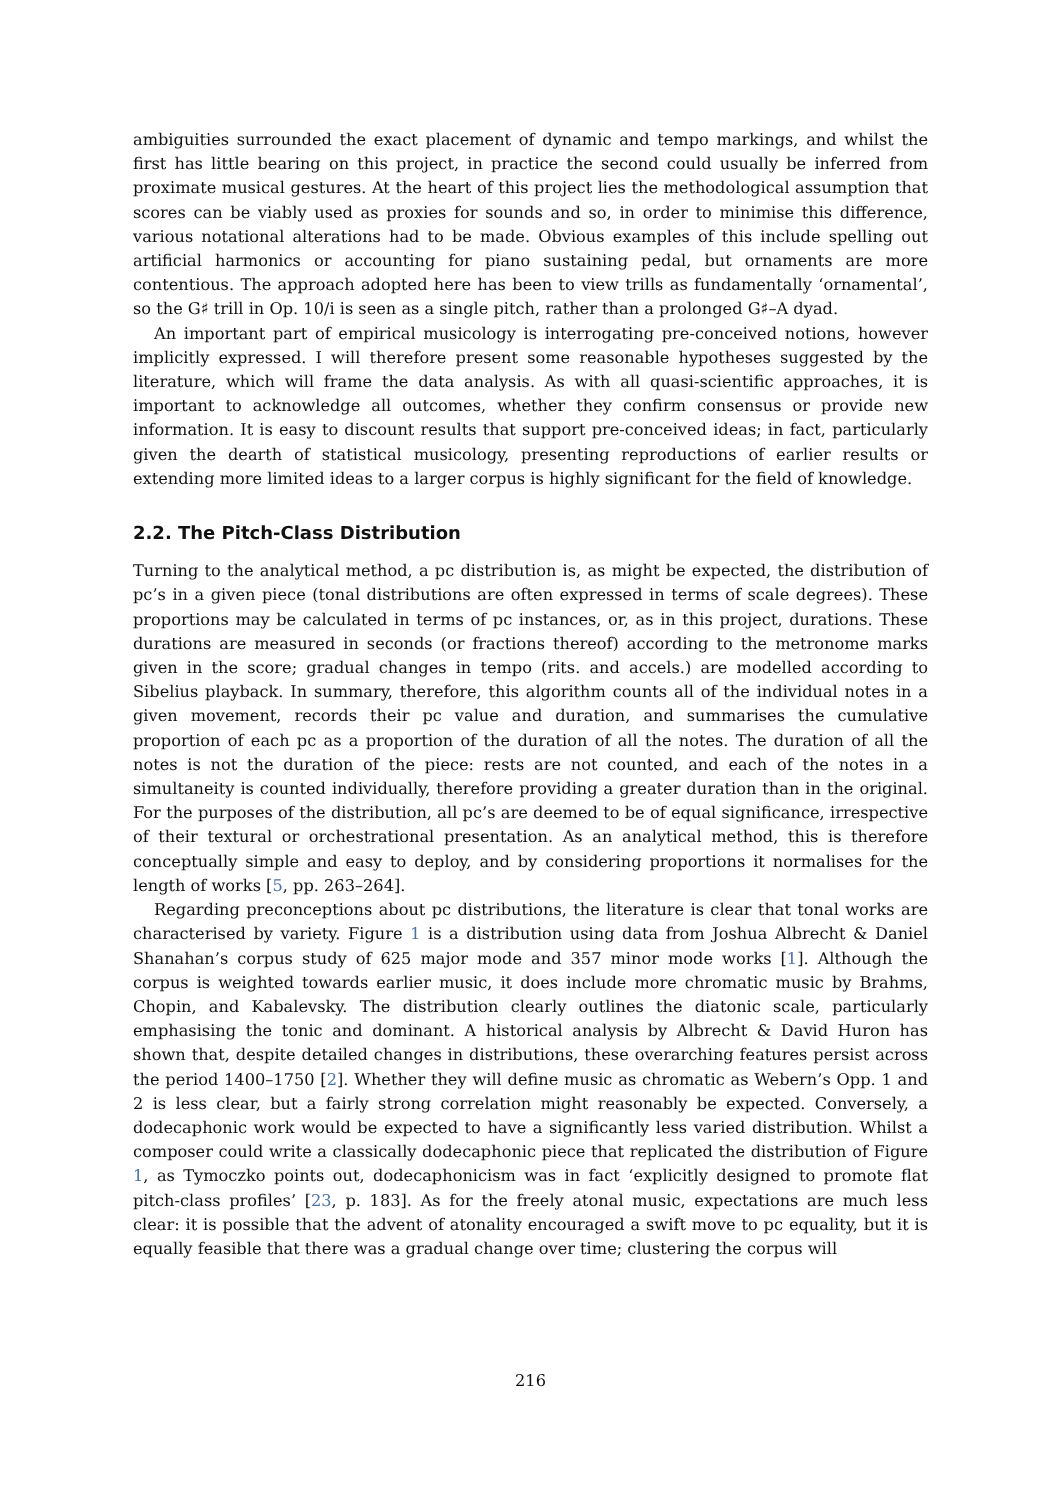ambiguities surrounded the exact placement of dynamic and tempo markings, and whilst the first has little bearing on this project, in practice the second could usually be inferred from proximate musical gestures. At the heart of this project lies the methodological assumption that scores can be viably used as proxies for sounds and so, in order to minimise this difference, various notational alterations had to be made. Obvious examples of this include spelling out artificial harmonics or accounting for piano sustaining pedal, but ornaments are more contentious. The approach adopted here has been to view trills as fundamentally ‘ornamental’, so the G♯ trill in Op. 10/i is seen as a single pitch, rather than a prolonged G♯–A dyad.
An important part of empirical musicology is interrogating pre-conceived notions, however implicitly expressed. I will therefore present some reasonable hypotheses suggested by the literature, which will frame the data analysis. As with all quasi-scientific approaches, it is important to acknowledge all outcomes, whether they confirm consensus or provide new information. It is easy to discount results that support pre-conceived ideas; in fact, particularly given the dearth of statistical musicology, presenting reproductions of earlier results or extending more limited ideas to a larger corpus is highly significant for the field of knowledge.
2.2. The Pitch-Class Distribution
Turning to the analytical method, a pc distribution is, as might be expected, the distribution of pc’s in a given piece (tonal distributions are often expressed in terms of scale degrees). These proportions may be calculated in terms of pc instances, or, as in this project, durations. These durations are measured in seconds (or fractions thereof) according to the metronome marks given in the score; gradual changes in tempo (rits. and accels.) are modelled according to Sibelius playback. In summary, therefore, this algorithm counts all of the individual notes in a given movement, records their pc value and duration, and summarises the cumulative proportion of each pc as a proportion of the duration of all the notes. The duration of all the notes is not the duration of the piece: rests are not counted, and each of the notes in a simultaneity is counted individually, therefore providing a greater duration than in the original. For the purposes of the distribution, all pc’s are deemed to be of equal significance, irrespective of their textural or orchestrational presentation. As an analytical method, this is therefore conceptually simple and easy to deploy, and by considering proportions it normalises for the length of works [5, pp. 263–264].
Regarding preconceptions about pc distributions, the literature is clear that tonal works are characterised by variety. Figure 1 is a distribution using data from Joshua Albrecht & Daniel Shanahan’s corpus study of 625 major mode and 357 minor mode works [1]. Although the corpus is weighted towards earlier music, it does include more chromatic music by Brahms, Chopin, and Kabalevsky. The distribution clearly outlines the diatonic scale, particularly emphasising the tonic and dominant. A historical analysis by Albrecht & David Huron has shown that, despite detailed changes in distributions, these overarching features persist across the period 1400–1750 [2]. Whether they will define music as chromatic as Webern’s Opp. 1 and 2 is less clear, but a fairly strong correlation might reasonably be expected. Conversely, a dodecaphonic work would be expected to have a significantly less varied distribution. Whilst a composer could write a classically dodecaphonic piece that replicated the distribution of Figure 1, as Tymoczko points out, dodecaphonicism was in fact ‘explicitly designed to promote flat pitch-class profiles’ [23, p. 183]. As for the freely atonal music, expectations are much less clear: it is possible that the advent of atonality encouraged a swift move to pc equality, but it is equally feasible that there was a gradual change over time; clustering the corpus will
216